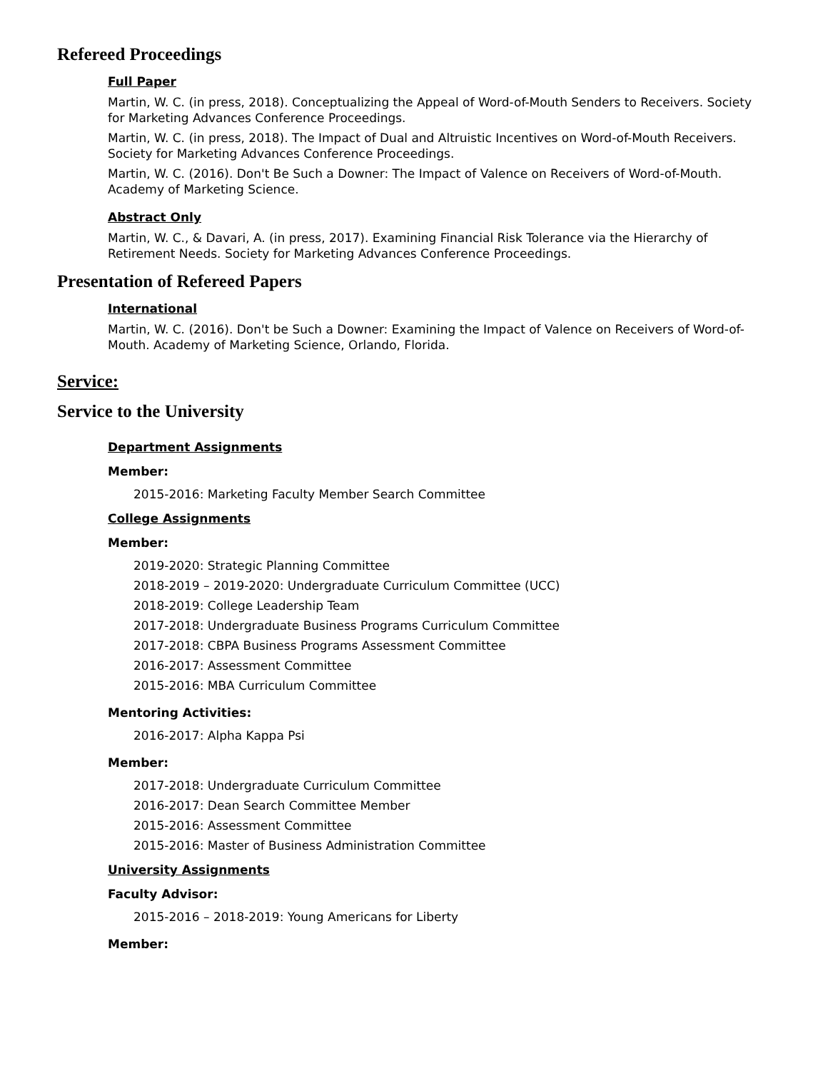Refereed Proceedings
Full Paper
Martin, W. C. (in press, 2018). Conceptualizing the Appeal of Word-of-Mouth Senders to Receivers. Society for Marketing Advances Conference Proceedings.
Martin, W. C. (in press, 2018). The Impact of Dual and Altruistic Incentives on Word-of-Mouth Receivers. Society for Marketing Advances Conference Proceedings.
Martin, W. C. (2016). Don't Be Such a Downer: The Impact of Valence on Receivers of Word-of-Mouth. Academy of Marketing Science.
Abstract Only
Martin, W. C., & Davari, A. (in press, 2017). Examining Financial Risk Tolerance via the Hierarchy of Retirement Needs. Society for Marketing Advances Conference Proceedings.
Presentation of Refereed Papers
International
Martin, W. C. (2016). Don't be Such a Downer: Examining the Impact of Valence on Receivers of Word-of-Mouth. Academy of Marketing Science, Orlando, Florida.
Service:
Service to the University
Department Assignments
Member:
2015-2016: Marketing Faculty Member Search Committee
College Assignments
Member:
2019-2020: Strategic Planning Committee
2018-2019 – 2019-2020: Undergraduate Curriculum Committee (UCC)
2018-2019: College Leadership Team
2017-2018: Undergraduate Business Programs Curriculum Committee
2017-2018: CBPA Business Programs Assessment Committee
2016-2017: Assessment Committee
2015-2016: MBA Curriculum Committee
Mentoring Activities:
2016-2017: Alpha Kappa Psi
Member:
2017-2018: Undergraduate Curriculum Committee
2016-2017: Dean Search Committee Member
2015-2016: Assessment Committee
2015-2016: Master of Business Administration Committee
University Assignments
Faculty Advisor:
2015-2016 – 2018-2019: Young Americans for Liberty
Member: